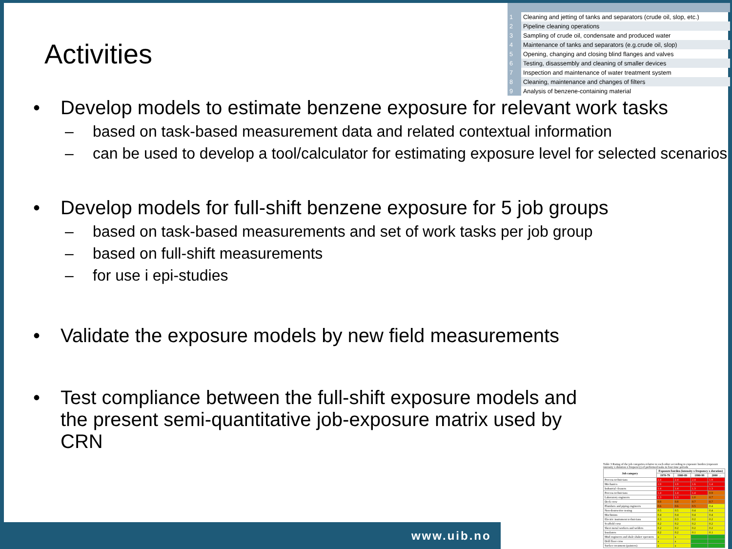Activities
| 1 | Cleaning and jetting of tanks and separators (crude oil, slop, etc.) |
| 2 | Pipeline cleaning operations |
| 3 | Sampling of crude oil, condensate and produced water |
| 4 | Maintenance of tanks and separators (e.g.crude oil, slop) |
| 5 | Opening, changing and closing blind flanges and valves |
| 6 | Testing, disassembly and cleaning of smaller devices |
| 7 | Inspection and maintenance of water treatment system |
| 8 | Cleaning, maintenance and changes of filters |
| 9 | Analysis of benzene-containing material |
• Develop models to estimate benzene exposure for relevant work tasks
– based on task-based measurement data and related contextual information
– can be used to develop a tool/calculator for estimating exposure level for selected scenarios
• Develop models for full-shift benzene exposure for 5 job groups
– based on task-based measurements and set of work tasks per job group
– based on full-shift measurements
– for use i epi-studies
• Validate the exposure models by new field measurements
• Test compliance between the full-shift exposure models and the present semi-quantitative job-exposure matrix used by CRN
www.uib.no
Table 3 Rating of the job categories relative to each other according to exposure burden (exposure intensity x duration x frequency) of performed tasks in four time periods
| Job category | Exposure burden (intensity x frequency x duration) | | | |
| --- | --- | --- | --- | --- |
| | 1970-79 | 1980-89 | 1990-99 | 2000 → |
| Process technicians | 2.4 | 2.4 | 2.4 | 1.8 |
| Mechanics | 1.9 | 1.9 | 1.6 | 1.4 |
| Industrial cleaners | 1.4 | 1.4 | 1.3 | 1.3 |
| Process technicians | 1.4 | 1.4 | 1.4 | 0.9 |
| Laboratory engineers | 1.3 | 1.3 | 1.0 | 0.7 |
| Deck crew | 0.8 | 0.8 | 0.7 | 0.7 |
| Plumbers and piping engineers | 0.6 | 0.6 | 0.5 | 0.4 |
| Non-destructive testing | 0.5 | 0.5 | 0.4 | 0.4 |
| Machinists | 0.4 | 0.4 | 0.4 | 0.4 |
| Electric instrument technicians | 0.3 | 0.3 | 0.2 | 0.2 |
| Scaffold crew | 0.2 | 0.2 | 0.2 | 0.2 |
| Sheet metal workers and welders | 0.2 | 0.2 | 0.2 | 0.2 |
| Insulators | 0.2 | 0.2 | 0.1 | 0.1 |
| Mud engineers and shale shaker operators | a | a | | |
| Drill floor crew | a | a | | |
| Surface treatment (painters) | a | a | | |